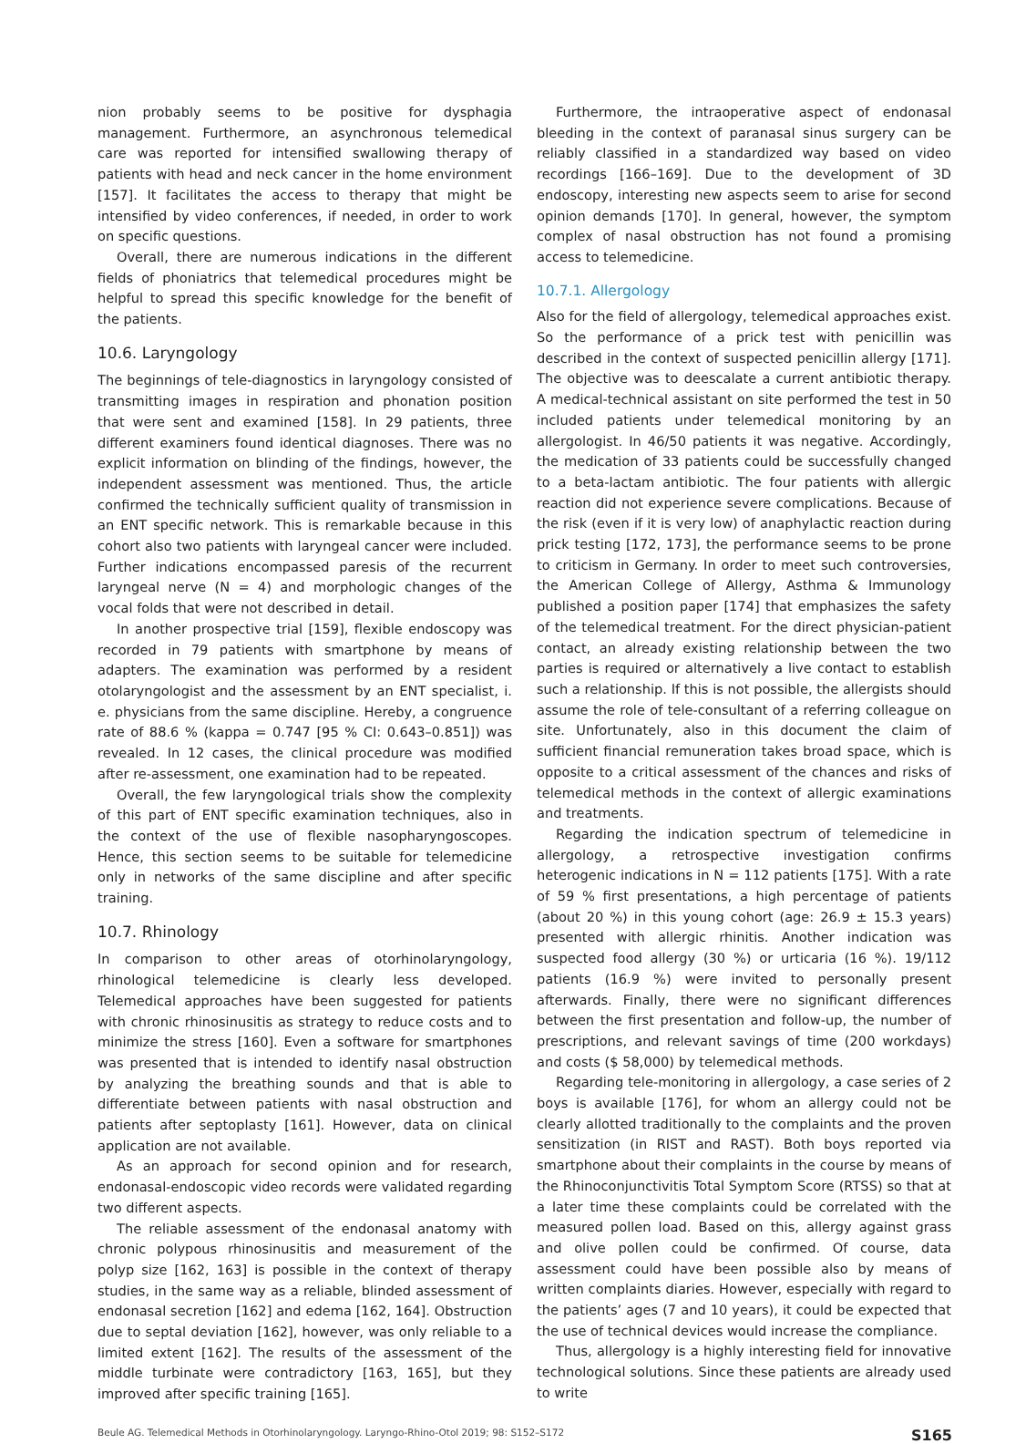nion probably seems to be positive for dysphagia management. Furthermore, an asynchronous telemedical care was reported for intensified swallowing therapy of patients with head and neck cancer in the home environment [157]. It facilitates the access to therapy that might be intensified by video conferences, if needed, in order to work on specific questions.
Overall, there are numerous indications in the different fields of phoniatrics that telemedical procedures might be helpful to spread this specific knowledge for the benefit of the patients.
10.6. Laryngology
The beginnings of tele-diagnostics in laryngology consisted of transmitting images in respiration and phonation position that were sent and examined [158]. In 29 patients, three different examiners found identical diagnoses. There was no explicit information on blinding of the findings, however, the independent assessment was mentioned. Thus, the article confirmed the technically sufficient quality of transmission in an ENT specific network. This is remarkable because in this cohort also two patients with laryngeal cancer were included. Further indications encompassed paresis of the recurrent laryngeal nerve (N = 4) and morphologic changes of the vocal folds that were not described in detail.
In another prospective trial [159], flexible endoscopy was recorded in 79 patients with smartphone by means of adapters. The examination was performed by a resident otolaryngologist and the assessment by an ENT specialist, i. e. physicians from the same discipline. Hereby, a congruence rate of 88.6 % (kappa = 0.747 [95 % CI: 0.643–0.851]) was revealed. In 12 cases, the clinical procedure was modified after re-assessment, one examination had to be repeated.
Overall, the few laryngological trials show the complexity of this part of ENT specific examination techniques, also in the context of the use of flexible nasopharyngoscopes. Hence, this section seems to be suitable for telemedicine only in networks of the same discipline and after specific training.
10.7. Rhinology
In comparison to other areas of otorhinolaryngology, rhinological telemedicine is clearly less developed. Telemedical approaches have been suggested for patients with chronic rhinosinusitis as strategy to reduce costs and to minimize the stress [160]. Even a software for smartphones was presented that is intended to identify nasal obstruction by analyzing the breathing sounds and that is able to differentiate between patients with nasal obstruction and patients after septoplasty [161]. However, data on clinical application are not available.
As an approach for second opinion and for research, endonasal-endoscopic video records were validated regarding two different aspects.
The reliable assessment of the endonasal anatomy with chronic polypous rhinosinusitis and measurement of the polyp size [162, 163] is possible in the context of therapy studies, in the same way as a reliable, blinded assessment of endonasal secretion [162] and edema [162, 164]. Obstruction due to septal deviation [162], however, was only reliable to a limited extent [162]. The results of the assessment of the middle turbinate were contradictory [163, 165], but they improved after specific training [165].
Furthermore, the intraoperative aspect of endonasal bleeding in the context of paranasal sinus surgery can be reliably classified in a standardized way based on video recordings [166–169]. Due to the development of 3D endoscopy, interesting new aspects seem to arise for second opinion demands [170]. In general, however, the symptom complex of nasal obstruction has not found a promising access to telemedicine.
10.7.1. Allergology
Also for the field of allergology, telemedical approaches exist. So the performance of a prick test with penicillin was described in the context of suspected penicillin allergy [171]. The objective was to deescalate a current antibiotic therapy. A medical-technical assistant on site performed the test in 50 included patients under telemedical monitoring by an allergologist. In 46/50 patients it was negative. Accordingly, the medication of 33 patients could be successfully changed to a beta-lactam antibiotic. The four patients with allergic reaction did not experience severe complications. Because of the risk (even if it is very low) of anaphylactic reaction during prick testing [172, 173], the performance seems to be prone to criticism in Germany. In order to meet such controversies, the American College of Allergy, Asthma & Immunology published a position paper [174] that emphasizes the safety of the telemedical treatment. For the direct physician-patient contact, an already existing relationship between the two parties is required or alternatively a live contact to establish such a relationship. If this is not possible, the allergists should assume the role of tele-consultant of a referring colleague on site. Unfortunately, also in this document the claim of sufficient financial remuneration takes broad space, which is opposite to a critical assessment of the chances and risks of telemedical methods in the context of allergic examinations and treatments.
Regarding the indication spectrum of telemedicine in allergology, a retrospective investigation confirms heterogenic indications in N = 112 patients [175]. With a rate of 59 % first presentations, a high percentage of patients (about 20 %) in this young cohort (age: 26.9 ± 15.3 years) presented with allergic rhinitis. Another indication was suspected food allergy (30 %) or urticaria (16 %). 19/112 patients (16.9 %) were invited to personally present afterwards. Finally, there were no significant differences between the first presentation and follow-up, the number of prescriptions, and relevant savings of time (200 workdays) and costs ($ 58,000) by telemedical methods.
Regarding tele-monitoring in allergology, a case series of 2 boys is available [176], for whom an allergy could not be clearly allotted traditionally to the complaints and the proven sensitization (in RIST and RAST). Both boys reported via smartphone about their complaints in the course by means of the Rhinoconjunctivitis Total Symptom Score (RTSS) so that at a later time these complaints could be correlated with the measured pollen load. Based on this, allergy against grass and olive pollen could be confirmed. Of course, data assessment could have been possible also by means of written complaints diaries. However, especially with regard to the patients’ ages (7 and 10 years), it could be expected that the use of technical devices would increase the compliance.
Thus, allergology is a highly interesting field for innovative technological solutions. Since these patients are already used to write
Beule AG. Telemedical Methods in Otorhinolaryngology. Laryngo-Rhino-Otol 2019; 98: S152–S172 S165